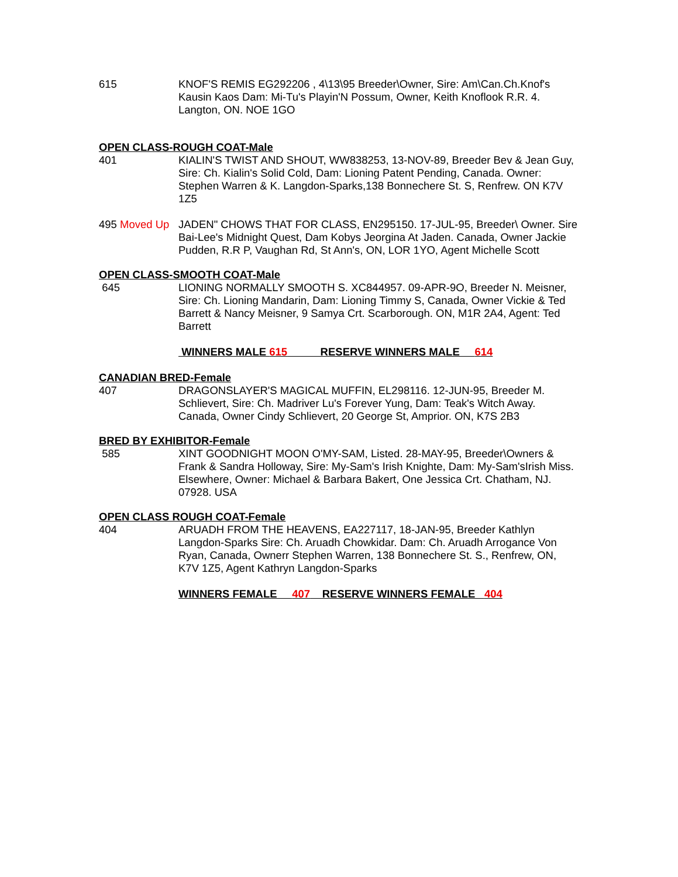615 KNOF'S REMIS EG292206 , 4\13\95 Breeder\Owner, Sire: Am\Can.Ch.Knof's Kausin Kaos Dam: Mi-Tu's Playin'N Possum, Owner, Keith Knoflook R.R. 4. Langton, ON. NOE 1GO
OPEN CLASS-ROUGH COAT-Male
401 KIALIN'S TWIST AND SHOUT, WW838253, 13-NOV-89, Breeder Bev & Jean Guy, Sire: Ch. Kialin's Solid Cold, Dam: Lioning Patent Pending, Canada. Owner: Stephen Warren & K. Langdon-Sparks,138 Bonnechere St. S, Renfrew. ON K7V 1Z5
495 Moved Up JADEN" CHOWS THAT FOR CLASS, EN295150. 17-JUL-95, Breeder\ Owner. Sire Bai-Lee's Midnight Quest, Dam Kobys Jeorgina At Jaden. Canada, Owner Jackie Pudden, R.R P, Vaughan Rd, St Ann's, ON, LOR 1YO, Agent Michelle Scott
OPEN CLASS-SMOOTH COAT-Male
645 LIONING NORMALLY SMOOTH S. XC844957. 09-APR-9O, Breeder N. Meisner, Sire: Ch. Lioning Mandarin, Dam: Lioning Timmy S, Canada, Owner Vickie & Ted Barrett & Nancy Meisner, 9 Samya Crt. Scarborough. ON, M1R 2A4, Agent: Ted Barrett
WINNERS MALE 615 RESERVE WINNERS MALE 614
CANADIAN BRED-Female
407 DRAGONSLAYER'S MAGICAL MUFFIN, EL298116. 12-JUN-95, Breeder M. Schlievert, Sire: Ch. Madriver Lu's Forever Yung, Dam: Teak's Witch Away. Canada, Owner Cindy Schlievert, 20 George St, Amprior. ON, K7S 2B3
BRED BY EXHIBITOR-Female
585 XINT GOODNIGHT MOON O'MY-SAM, Listed. 28-MAY-95, Breeder\Owners & Frank & Sandra Holloway, Sire: My-Sam's Irish Knighte, Dam: My-Sam'sIrish Miss. Elsewhere, Owner: Michael & Barbara Bakert, One Jessica Crt. Chatham, NJ. 07928. USA
OPEN CLASS ROUGH COAT-Female
404 ARUADH FROM THE HEAVENS, EA227117, 18-JAN-95, Breeder Kathlyn Langdon-Sparks Sire: Ch. Aruadh Chowkidar. Dam: Ch. Aruadh Arrogance Von Ryan, Canada, Ownerr Stephen Warren, 138 Bonnechere St. S., Renfrew, ON, K7V 1Z5, Agent Kathryn Langdon-Sparks
WINNERS FEMALE 407 RESERVE WINNERS FEMALE 404